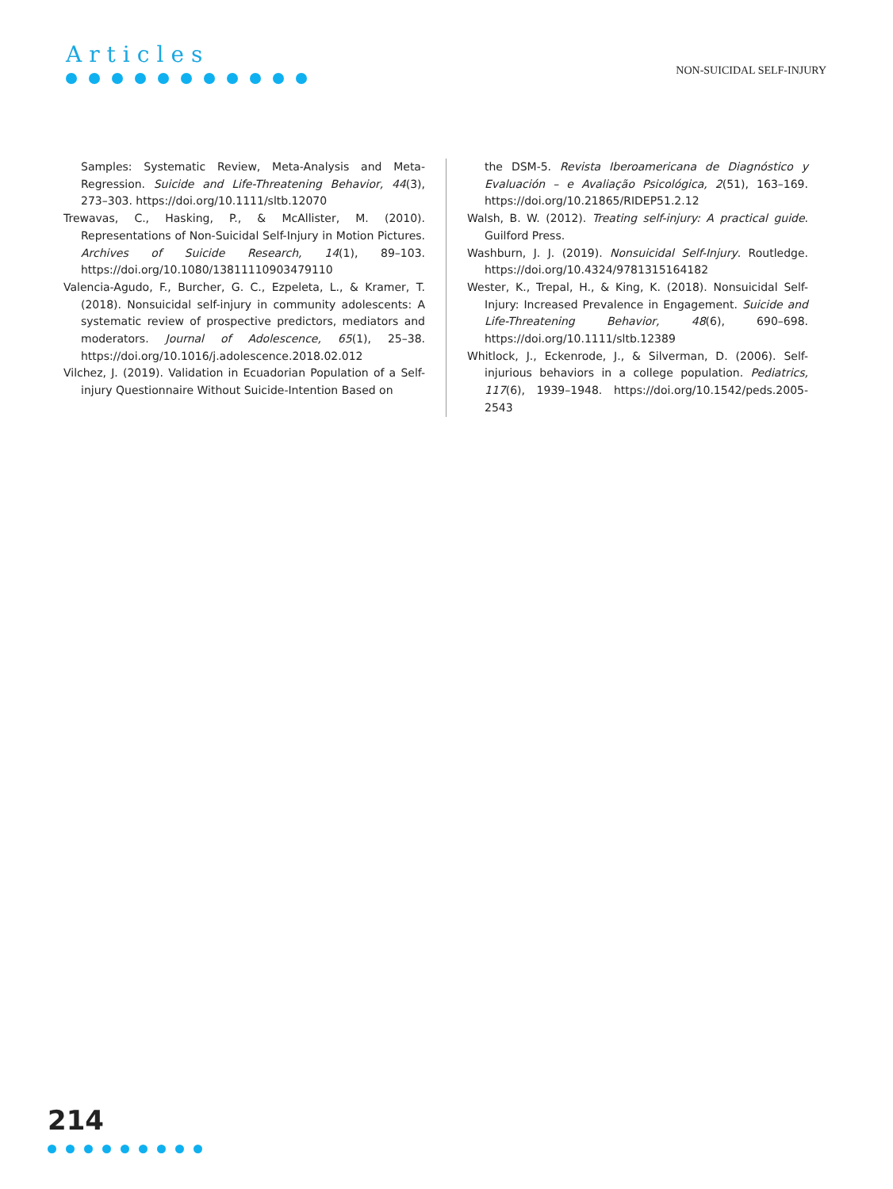Articles
NON-SUICIDAL SELF-INJURY
Samples: Systematic Review, Meta-Analysis and Meta-Regression. Suicide and Life-Threatening Behavior, 44(3), 273–303. https://doi.org/10.1111/sltb.12070
Trewavas, C., Hasking, P., & McAllister, M. (2010). Representations of Non-Suicidal Self-Injury in Motion Pictures. Archives of Suicide Research, 14(1), 89–103. https://doi.org/10.1080/13811110903479110
Valencia-Agudo, F., Burcher, G. C., Ezpeleta, L., & Kramer, T. (2018). Nonsuicidal self-injury in community adolescents: A systematic review of prospective predictors, mediators and moderators. Journal of Adolescence, 65(1), 25–38. https://doi.org/10.1016/j.adolescence.2018.02.012
Vilchez, J. (2019). Validation in Ecuadorian Population of a Self-injury Questionnaire Without Suicide-Intention Based on
the DSM-5. Revista Iberoamericana de Diagnóstico y Evaluación – e Avaliação Psicológica, 2(51), 163–169. https://doi.org/10.21865/RIDEP51.2.12
Walsh, B. W. (2012). Treating self-injury: A practical guide. Guilford Press.
Washburn, J. J. (2019). Nonsuicidal Self-Injury. Routledge. https://doi.org/10.4324/9781315164182
Wester, K., Trepal, H., & King, K. (2018). Nonsuicidal Self-Injury: Increased Prevalence in Engagement. Suicide and Life-Threatening Behavior, 48(6), 690–698. https://doi.org/10.1111/sltb.12389
Whitlock, J., Eckenrode, J., & Silverman, D. (2006). Self-injurious behaviors in a college population. Pediatrics, 117(6), 1939–1948. https://doi.org/10.1542/peds.2005-2543
214